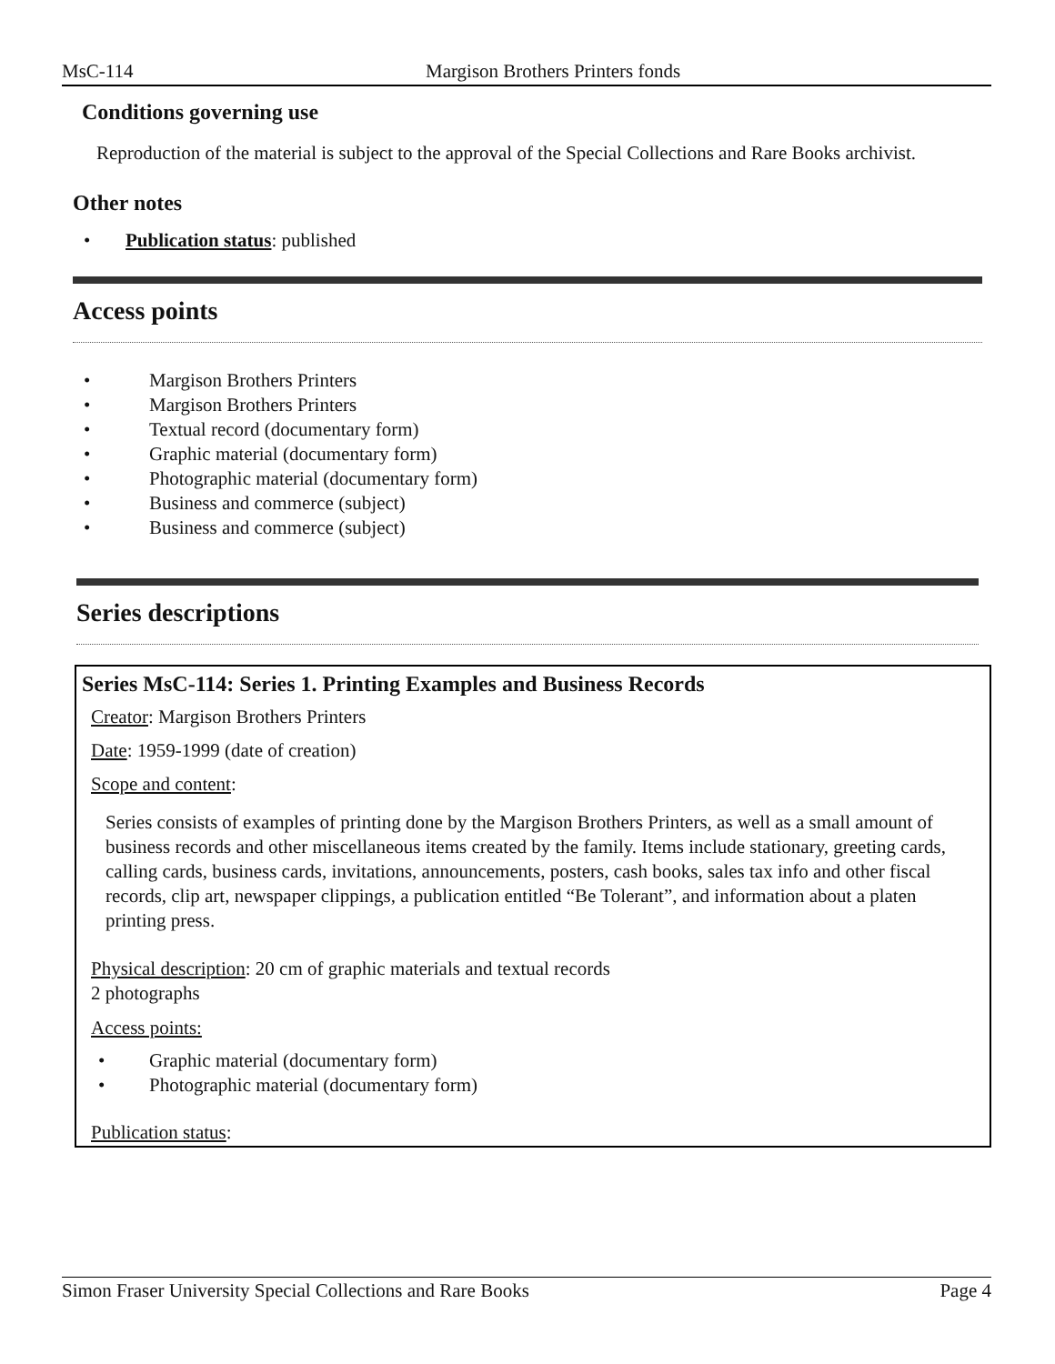MsC-114 Margison Brothers Printers fonds
Conditions governing use
Reproduction of the material is subject to the approval of the Special Collections and Rare Books archivist.
Other notes
• Publication status: published
Access points
• Margison Brothers Printers
• Margison Brothers Printers
• Textual record (documentary form)
• Graphic material (documentary form)
• Photographic material (documentary form)
• Business and commerce (subject)
• Business and commerce (subject)
Series descriptions
Series MsC-114: Series 1. Printing Examples and Business Records
Creator: Margison Brothers Printers
Date: 1959-1999 (date of creation)
Scope and content:
Series consists of examples of printing done by the Margison Brothers Printers, as well as a small amount of business records and other miscellaneous items created by the family. Items include stationary, greeting cards, calling cards, business cards, invitations, announcements, posters, cash books, sales tax info and other fiscal records, clip art, newspaper clippings, a publication entitled “Be Tolerant”, and information about a platen printing press.
Physical description: 20 cm of graphic materials and textual records
2 photographs
Access points:
• Graphic material (documentary form)
• Photographic material (documentary form)
Publication status:
Simon Fraser University Special Collections and Rare Books Page 4